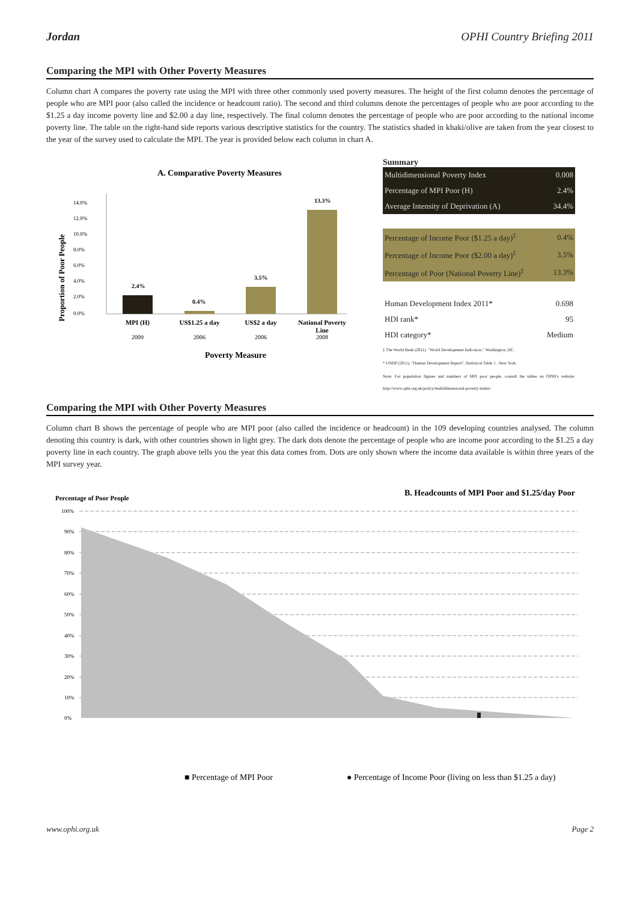Jordan OPHI Country Briefing 2011
Comparing the MPI with Other Poverty Measures
Column chart A compares the poverty rate using the MPI with three other commonly used poverty measures. The height of the first column denotes the percentage of people who are MPI poor (also called the incidence or headcount ratio). The second and third columns denote the percentages of people who are poor according to the $1.25 a day income poverty line and $2.00 a day line, respectively. The final column denotes the percentage of people who are poor according to the national income poverty line. The table on the right-hand side reports various descriptive statistics for the country. The statistics shaded in khaki/olive are taken from the year closest to the year of the survey used to calculate the MPI. The year is provided below each column in chart A.
A. Comparative Poverty Measures
Proportion of Poor People
14.0%
12.0%
10.0%
8.0%
6.0%
4.0%
2.0%
0.0%
2.4%
0.4%
3.5%
13.3%
MPI (H)
US$1.25 a day
US$2 a day
National Poverty
Line
2009
2006
2006
2008
Poverty Measure
Summary
| Multidimensional Poverty Index | 0.008 |
| Percentage of MPI Poor (H) | 2.4% |
| Average Intensity of Deprivation (A) | 34.4% |
| Percentage of Income Poor ($1.25 a day)<sup>‡</sup> | 0.4% |
| Percentage of Income Poor ($2.00 a day)<sup>‡</sup> | 3.5% |
| Percentage of Poor (National Poverty Line)<sup>‡</sup> | 13.3% |
| Human Development Index 2011* | 0.698 |
| HDI rank* | 95 |
| HDI category* | Medium |
‡ The World Bank (2011). "World Development Indicators." Washington, DC.
* UNDP (2011). "Human Development Report", Statistical Table 1 . New York.
Note: For population figures and numbers of MPI poor people, consult the tables on OPHI's website: http://www.ophi.org.uk/policy/multidimensional-poverty-index/.
Comparing the MPI with Other Poverty Measures
Column chart B shows the percentage of people who are MPI poor (also called the incidence or headcount) in the 109 developing countries analysed. The column denoting this country is dark, with other countries shown in light grey. The dark dots denote the percentage of people who are income poor according to the $1.25 a day poverty line in each country. The graph above tells you the year this data comes from. Dots are only shown where the income data available is within three years of the MPI survey year.
Percentage of Poor People
B. Headcounts of MPI Poor and $1.25/day Poor
100%
90%
80%
70%
60%
50%
40%
30%
20%
10%
0%
■ Percentage of MPI Poor
● Percentage of Income Poor (living on less than $1.25 a day)
www.ophi.org.uk Page 2